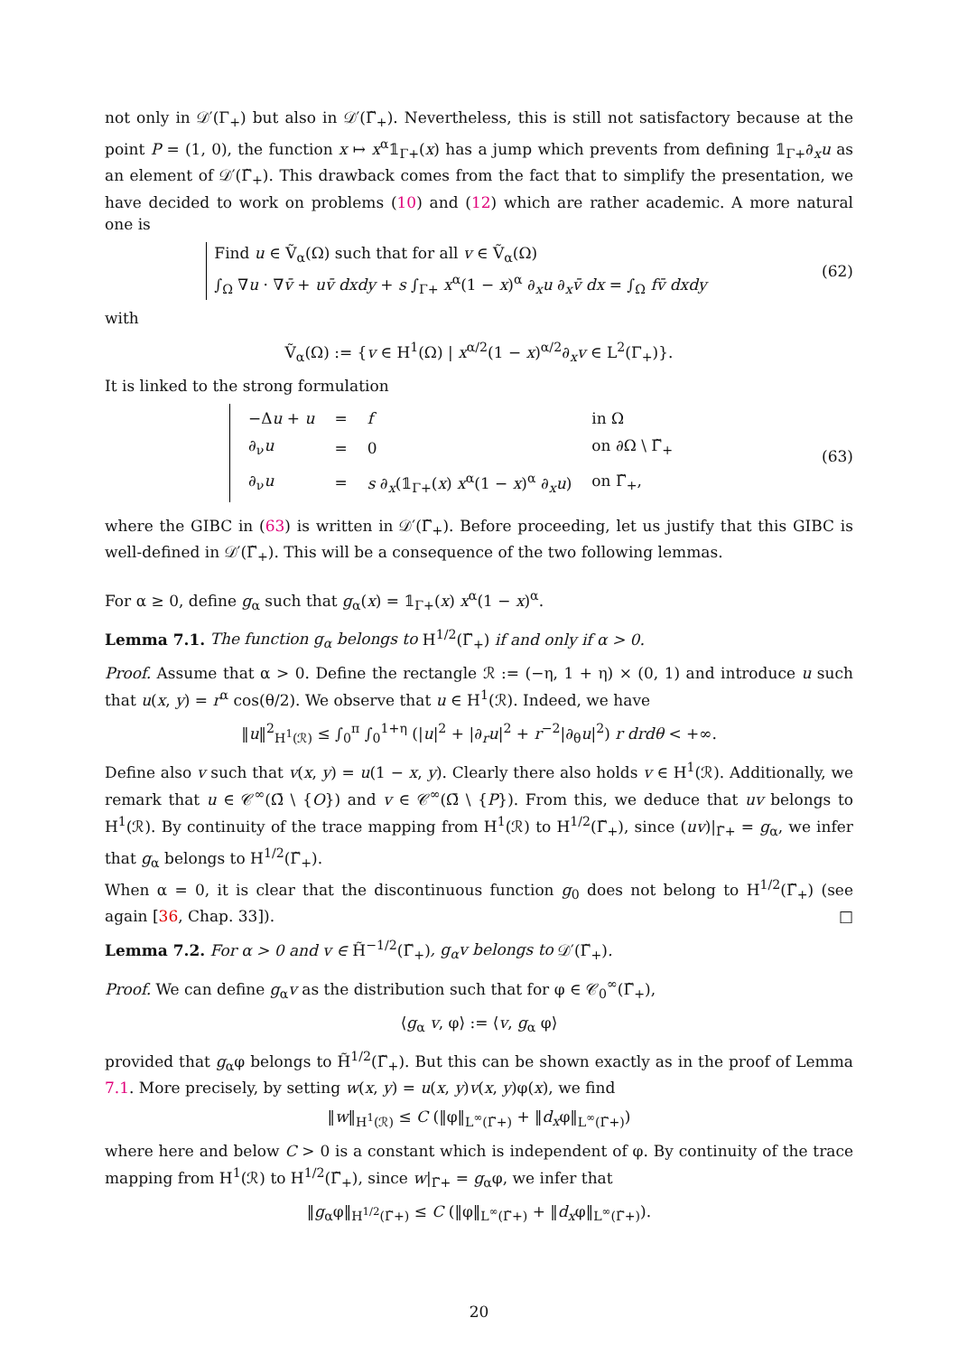not only in 𝒟′(Γ<sub>+</sub>) but also in 𝒟′(Γ̃<sub>+</sub>). Nevertheless, this is still not satisfactory because at the point P = (1, 0), the function x ↦ x<sup>α</sup>𝟙<sub>Γ+</sub>(x) has a jump which prevents from defining 𝟙<sub>Γ+</sub>∂<sub>x</sub>u as an element of 𝒟′(Γ̃<sub>+</sub>). This drawback comes from the fact that to simplify the presentation, we have decided to work on problems (10) and (12) which are rather academic. A more natural one is
Find u ∈ Ṽ<sub>α</sub>(Ω) such that for all v ∈ Ṽ<sub>α</sub>(Ω)
∫<sub>Ω</sub> ∇u · ∇v̄ + uv̄ dxdy + s ∫<sub>Γ+</sub> x<sup>α</sup>(1 − x)<sup>α</sup> ∂<sub>x</sub>u ∂<sub>x</sub>v̄ dx = ∫<sub>Ω</sub> fv̄ dxdy
(62)
with
Ṽ<sub>α</sub>(Ω) := {v ∈ H<sup>1</sup>(Ω) | x<sup>α/2</sup>(1 − x)<sup>α/2</sup>∂<sub>x</sub>v ∈ L<sup>2</sup>(Γ<sub>+</sub>)}.
It is linked to the strong formulation
| −Δ u + u | = | f | in Ω |
| ∂<sub>ν</sub> u | = | 0 | on ∂Ω \ Γ̃<sub>+</sub> |
| ∂<sub>ν</sub> u | = | s ∂<sub>x</sub>(𝟙<sub>Γ+</sub>( x ) x<sup>α</sup>(1 − x )<sup>α</sup> ∂<sub>x</sub> u ) | on Γ̃<sub>+</sub>, |
(63)
where the GIBC in (63) is written in 𝒟′(Γ̃<sub>+</sub>). Before proceeding, let us justify that this GIBC is well-defined in 𝒟′(Γ̃<sub>+</sub>). This will be a consequence of the two following lemmas.
For α ≥ 0, define g<sub>α</sub> such that g<sub>α</sub>(x) = 𝟙<sub>Γ+</sub>(x) x<sup>α</sup>(1 − x)<sup>α</sup>.
Lemma 7.1. The function g<sub>α</sub> belongs to H<sup>1/2</sup>(Γ̃<sub>+</sub>) if and only if α > 0.
Proof. Assume that α > 0. Define the rectangle ℛ := (−η, 1 + η) × (0, 1) and introduce u such that u(x, y) = r<sup>α</sup> cos(θ/2). We observe that u ∈ H<sup>1</sup>(ℛ). Indeed, we have
‖u‖<sup>2</sup><sub>H<sup>1</sup>(ℛ)</sub> ≤ ∫<sub>0</sub><sup>π</sup> ∫<sub>0</sub><sup>1+η</sup> (|u|<sup>2</sup> + |∂<sub>r</sub>u|<sup>2</sup> + r<sup>−2</sup>|∂<sub>θ</sub>u|<sup>2</sup>) r drdθ < +∞.
Define also v such that v(x, y) = u(1 − x, y). Clearly there also holds v ∈ H<sup>1</sup>(ℛ). Additionally, we remark that u ∈ 𝒞<sup>∞</sup>(Ω̄ \ {O}) and v ∈ 𝒞<sup>∞</sup>(Ω̄ \ {P}). From this, we deduce that uv belongs to H<sup>1</sup>(ℛ). By continuity of the trace mapping from H<sup>1</sup>(ℛ) to H<sup>1/2</sup>(Γ̃<sub>+</sub>), since (uv)|<sub>Γ̃+</sub> = g<sub>α</sub>, we infer that g<sub>α</sub> belongs to H<sup>1/2</sup>(Γ̃<sub>+</sub>).
When α = 0, it is clear that the discontinuous function g<sub>0</sub> does not belong to H<sup>1/2</sup>(Γ̃<sub>+</sub>) (see again [36, Chap. 33]). □
Lemma 7.2. For α > 0 and v ∈ H̃<sup>−1/2</sup>(Γ̃<sub>+</sub>), g<sub>α</sub>v belongs to 𝒟′(Γ̃<sub>+</sub>).
Proof. We can define g<sub>α</sub>v as the distribution such that for φ ∈ 𝒞<sub>0</sub><sup>∞</sup>(Γ̃<sub>+</sub>),
⟨g<sub>α</sub> v, φ⟩ := ⟨v, g<sub>α</sub> φ⟩
provided that g<sub>α</sub>φ belongs to H̃<sup>1/2</sup>(Γ̃<sub>+</sub>). But this can be shown exactly as in the proof of Lemma 7.1. More precisely, by setting w(x, y) = u(x, y)v(x, y)φ(x), we find
‖w‖<sub>H<sup>1</sup>(ℛ)</sub> ≤ C (‖φ‖<sub>L<sup>∞</sup>(Γ̃+)</sub> + ‖d<sub>x</sub>φ‖<sub>L<sup>∞</sup>(Γ̃+)</sub>)
where here and below C > 0 is a constant which is independent of φ. By continuity of the trace mapping from H<sup>1</sup>(ℛ) to H<sup>1/2</sup>(Γ̃<sub>+</sub>), since w|<sub>Γ̃+</sub> = g<sub>α</sub>φ, we infer that
‖g<sub>α</sub>φ‖<sub>H<sup>1/2</sup>(Γ̃+)</sub> ≤ C (‖φ‖<sub>L<sup>∞</sup>(Γ̃+)</sub> + ‖d<sub>x</sub>φ‖<sub>L<sup>∞</sup>(Γ̃+)</sub>).
20